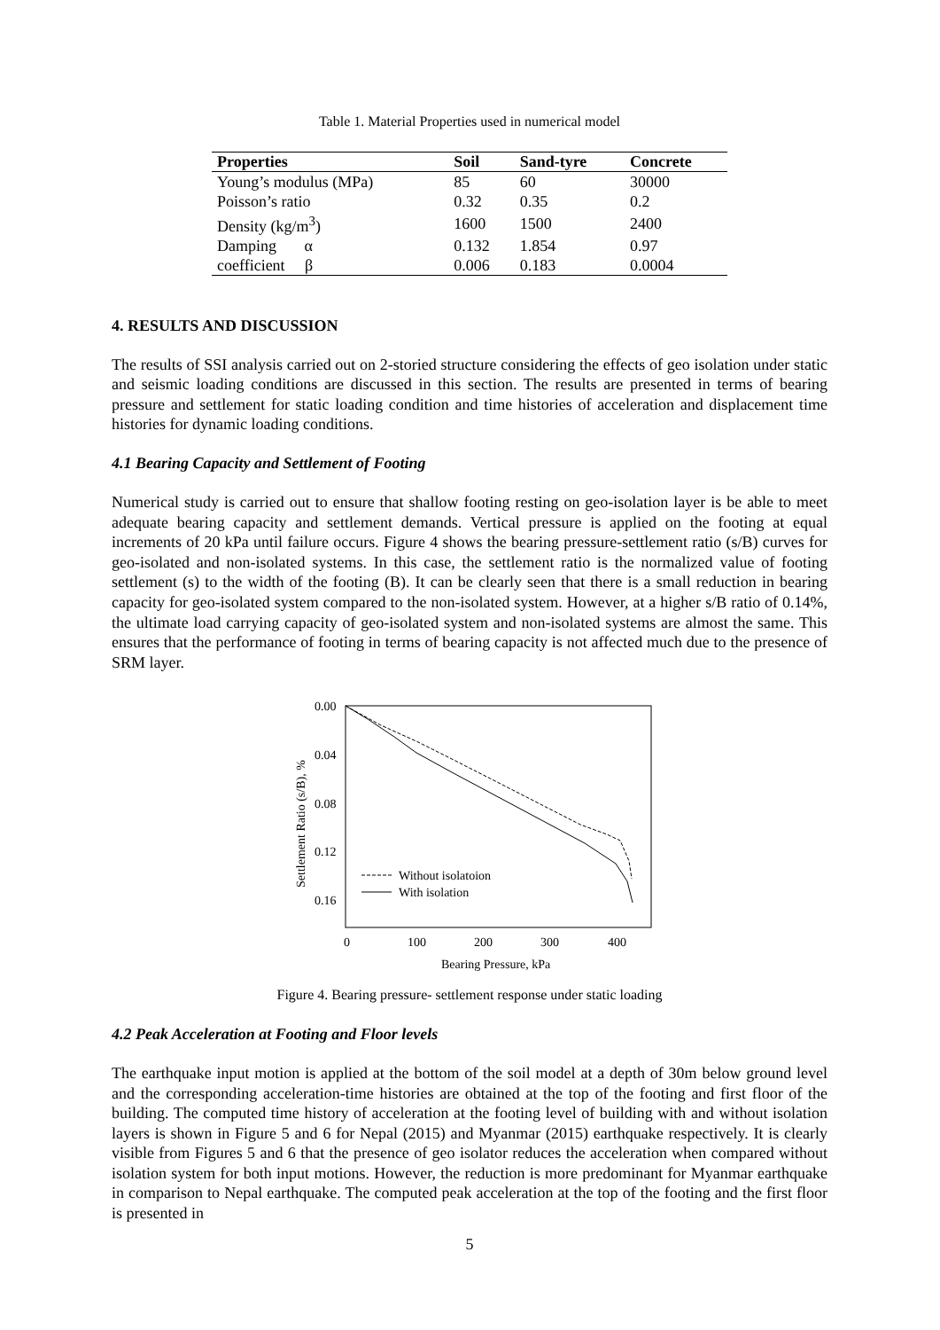Table 1. Material Properties used in numerical model
| Properties | Soil | Sand-tyre | Concrete |
| --- | --- | --- | --- |
| Young’s modulus (MPa) | 85 | 60 | 30000 |
| Poisson’s ratio | 0.32 | 0.35 | 0.2 |
| Density (kg/m<sup>3</sup>) | 1600 | 1500 | 2400 |
| Damping α | 0.132 | 1.854 | 0.97 |
| coefficient β | 0.006 | 0.183 | 0.0004 |
4. RESULTS AND DISCUSSION
The results of SSI analysis carried out on 2-storied structure considering the effects of geo isolation under static and seismic loading conditions are discussed in this section. The results are presented in terms of bearing pressure and settlement for static loading condition and time histories of acceleration and displacement time histories for dynamic loading conditions.
4.1 Bearing Capacity and Settlement of Footing
Numerical study is carried out to ensure that shallow footing resting on geo-isolation layer is be able to meet adequate bearing capacity and settlement demands. Vertical pressure is applied on the footing at equal increments of 20 kPa until failure occurs. Figure 4 shows the bearing pressure-settlement ratio (s/B) curves for geo-isolated and non-isolated systems. In this case, the settlement ratio is the normalized value of footing settlement (s) to the width of the footing (B). It can be clearly seen that there is a small reduction in bearing capacity for geo-isolated system compared to the non-isolated system. However, at a higher s/B ratio of 0.14%, the ultimate load carrying capacity of geo-isolated system and non-isolated systems are almost the same. This ensures that the performance of footing in terms of bearing capacity is not affected much due to the presence of SRM layer.
0.00
0.04
0.08
0.12
0.16
0
100
200
300
400
Bearing Pressure, kPa
Settlement Ratio (s/B), %
Without isolatoion
With isolation
Figure 4. Bearing pressure- settlement response under static loading
4.2 Peak Acceleration at Footing and Floor levels
The earthquake input motion is applied at the bottom of the soil model at a depth of 30m below ground level and the corresponding acceleration-time histories are obtained at the top of the footing and first floor of the building. The computed time history of acceleration at the footing level of building with and without isolation layers is shown in Figure 5 and 6 for Nepal (2015) and Myanmar (2015) earthquake respectively. It is clearly visible from Figures 5 and 6 that the presence of geo isolator reduces the acceleration when compared without isolation system for both input motions. However, the reduction is more predominant for Myanmar earthquake in comparison to Nepal earthquake. The computed peak acceleration at the top of the footing and the first floor is presented in
5